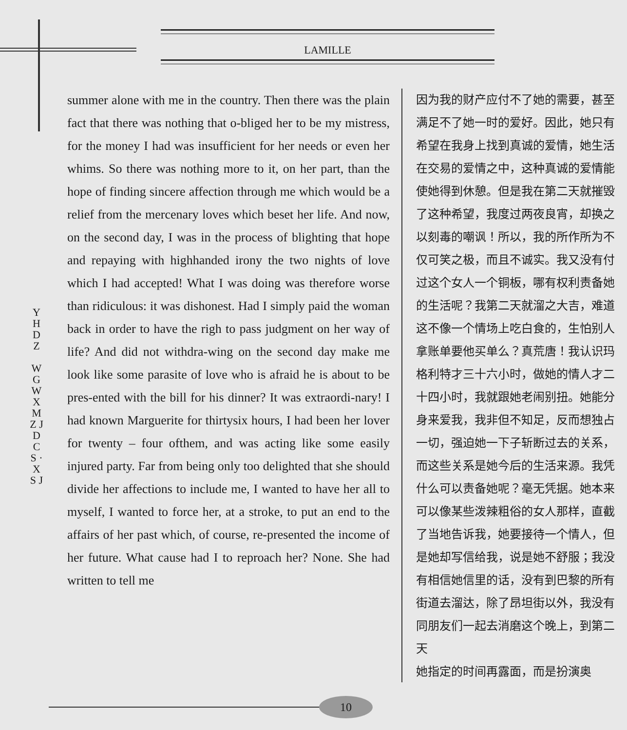LAMILLE
Y H D Z
W G W X M Z J D C S · X S J
summer alone with me in the country. Then there was the plain fact that there was nothing that o-bliged her to be my mistress, for the money I had was insufficient for her needs or even her whims. So there was nothing more to it, on her part, than the hope of finding sincere affection through me which would be a relief from the mercenary loves which beset her life. And now, on the second day, I was in the process of blighting that hope and repaying with highhanded irony the two nights of love which I had accepted! What I was doing was therefore worse than ridiculous: it was dishonest. Had I simply paid the woman back in order to have the righ to pass judgment on her way of life? And did not withdra-wing on the second day make me look like some parasite of love who is afraid he is about to be pres-ented with the bill for his dinner? It was extraordi-nary! I had known Marguerite for thirtysix hours, I had been her lover for twenty – four ofthem, and was acting like some easily injured party. Far from being only too delighted that she should divide her affections to include me, I wanted to have her all to myself, I wanted to force her, at a stroke, to put an end to the affairs of her past which, of course, re-presented the income of her future. What cause had I to reproach her? None. She had written to tell me
因为我的财产应付不了她的需要，甚至满足不了她一时的爱好。因此，她只有希望在我身上找到真诚的爱情，她生活在交易的爱情之中，这种真诚的爱情能使她得到休憩。但是我在第二天就摧毁了这种希望，我度过两夜良宵，却换之以刻毒的嘲讽！所以，我的所作所为不仅可笑之极，而且不诚实。我又没有付过这个女人一个铜板，哪有权利责备她的生活呢？我第二天就溜之大吉，难道这不像一个情场上吃白食的，生怕别人拿账单要他买单么？真荒唐！我认识玛格利特才三十六小时，做她的情人才二十四小时，我就跟她老闹别扭。她能分身来爱我，我非但不知足，反而想独占一切，强迫她一下子斩断过去的关系，而这些关系是她今后的生活来源。我凭什么可以责备她呢？毫无凭据。她本来可以像某些泼辣粗俗的女人那样，直截了当地告诉我，她要接待一个情人，但是她却写信给我，说是她不舒服；我没有相信她信里的话，没有到巴黎的所有街道去溜达，除了昂坦街以外，我没有同朋友们一起去消磨这个晚上，到第二天
她指定的时间再露面，而是扮演奥
10